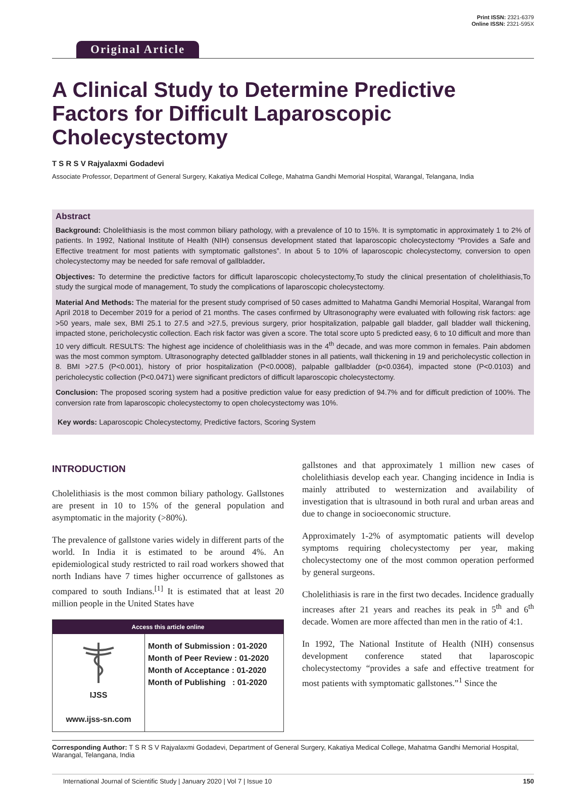Original Article
Print ISSN: 2321-6379
Online ISSN: 2321-595X
A Clinical Study to Determine Predictive Factors for Difficult Laparoscopic Cholecystectomy
T S R S V Rajyalaxmi Godadevi
Associate Professor, Department of General Surgery, Kakatiya Medical College, Mahatma Gandhi Memorial Hospital, Warangal, Telangana, India
Abstract
Background: Cholelithiasis is the most common biliary pathology, with a prevalence of 10 to 15%. It is symptomatic in approximately 1 to 2% of patients. In 1992, National Institute of Health (NIH) consensus development stated that laparoscopic cholecystectomy “Provides a Safe and Effective treatment for most patients with symptomatic gallstones”. In about 5 to 10% of laparoscopic cholecystectomy, conversion to open cholecystectomy may be needed for safe removal of gallbladder.
Objectives: To determine the predictive factors for difficult laparoscopic cholecystectomy,To study the clinical presentation of cholelithiasis,To study the surgical mode of management, To study the complications of laparoscopic cholecystectomy.
Material And Methods: The material for the present study comprised of 50 cases admitted to Mahatma Gandhi Memorial Hospital, Warangal from April 2018 to December 2019 for a period of 21 months. The cases confirmed by Ultrasonography were evaluated with following risk factors: age >50 years, male sex, BMI 25.1 to 27.5 and >27.5, previous surgery, prior hospitalization, palpable gall bladder, gall bladder wall thickening, impacted stone, pericholecystic collection. Each risk factor was given a score. The total score upto 5 predicted easy, 6 to 10 difficult and more than 10 very difficult. RESULTS: The highest age incidence of cholelithiasis was in the 4<sup>th</sup> decade, and was more common in females. Pain abdomen was the most common symptom. Ultrasonography detected gallbladder stones in all patients, wall thickening in 19 and pericholecystic collection in 8. BMI >27.5 (P<0.001), history of prior hospitalization (P<0.0008), palpable gallbladder (p<0.0364), impacted stone (P<0.0103) and pericholecystic collection (P<0.0471) were significant predictors of difficult laparoscopic cholecystectomy.
Conclusion: The proposed scoring system had a positive prediction value for easy prediction of 94.7% and for difficult prediction of 100%. The conversion rate from laparoscopic cholecystectomy to open cholecystectomy was 10%.
Key words: Laparoscopic Cholecystectomy, Predictive factors, Scoring System
INTRODUCTION
Cholelithiasis is the most common biliary pathology. Gallstones are present in 10 to 15% of the general population and asymptomatic in the majority (>80%).
The prevalence of gallstone varies widely in different parts of the world. In India it is estimated to be around 4%. An epidemiological study restricted to rail road workers showed that north Indians have 7 times higher occurrence of gallstones as compared to south Indians.<sup>[1]</sup> It is estimated that at least 20 million people in the United States have
Access this article online
| IJSS www.ijss-sn.com | Month of Submission : 01-2020 Month of Peer Review : 01-2020 Month of Acceptance : 01-2020 Month of Publishing : 01-2020 |
gallstones and that approximately 1 million new cases of cholelithiasis develop each year. Changing incidence in India is mainly attributed to westernization and availability of investigation that is ultrasound in both rural and urban areas and due to change in socioeconomic structure.
Approximately 1-2% of asymptomatic patients will develop symptoms requiring cholecystectomy per year, making cholecystectomy one of the most common operation performed by general surgeons.
Cholelithiasis is rare in the first two decades. Incidence gradually increases after 21 years and reaches its peak in 5<sup>th</sup> and 6<sup>th</sup> decade. Women are more affected than men in the ratio of 4:1.
In 1992, The National Institute of Health (NIH) consensus development conference stated that laparoscopic cholecystectomy “provides a safe and effective treatment for most patients with symptomatic gallstones.”<sup>1</sup> Since the
Corresponding Author: T S R S V Rajyalaxmi Godadevi, Department of General Surgery, Kakatiya Medical College, Mahatma Gandhi Memorial Hospital, Warangal, Telangana, India
International Journal of Scientific Study | January 2020 | Vol 7 | Issue 10 150